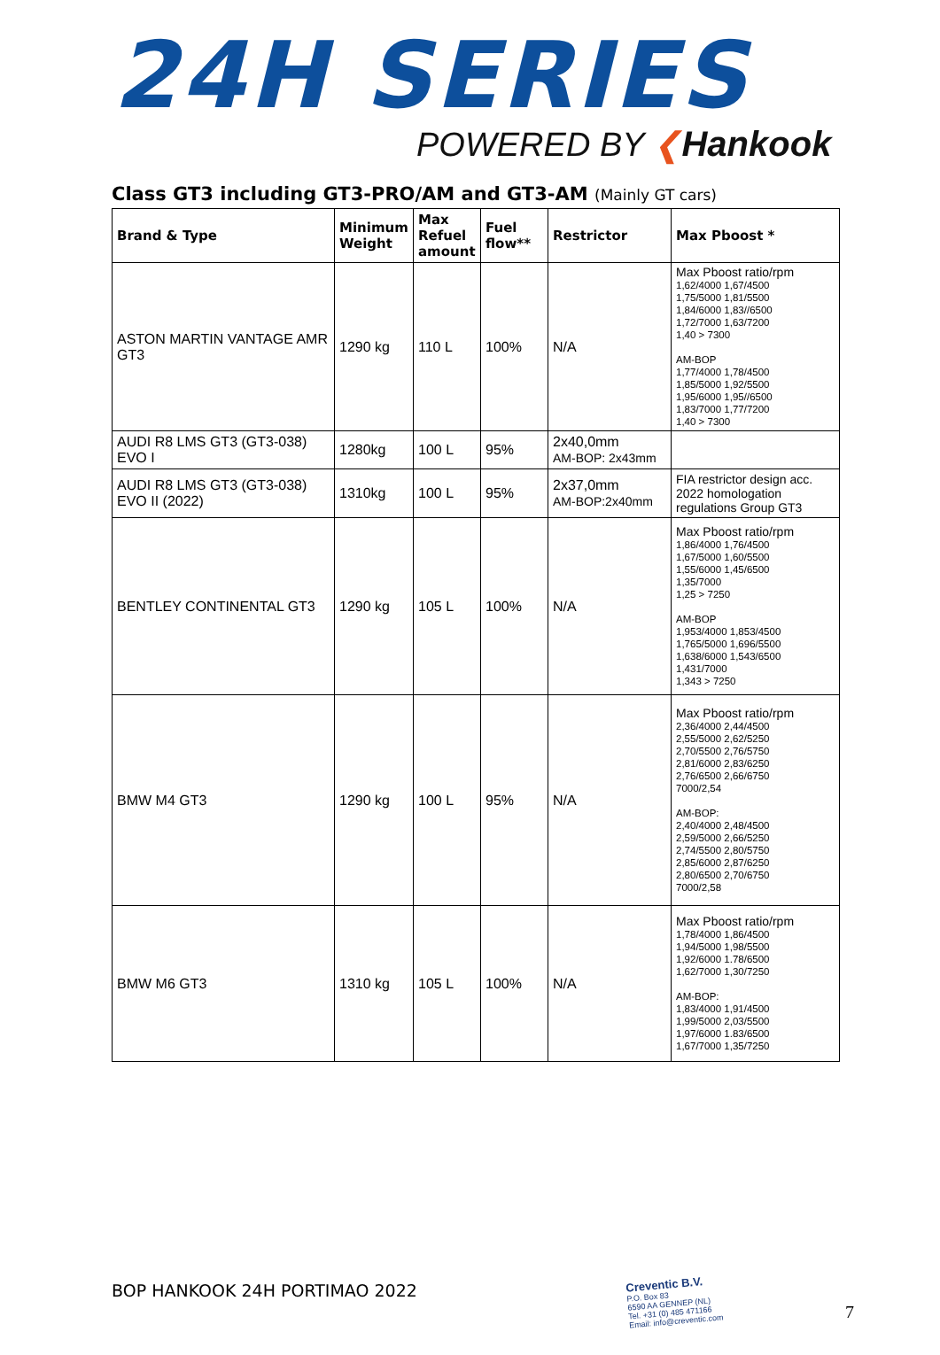24H SERIES
POWERED BY ❮Hankook
Class GT3 including GT3-PRO/AM and GT3-AM (Mainly GT cars)
| Brand & Type | Minimum Weight | Max Refuel amount | Fuel flow** | Restrictor | Max Pboost * |
| --- | --- | --- | --- | --- | --- |
| ASTON MARTIN VANTAGE AMR GT3 | 1290 kg | 110 L | 100% | N/A | Max Pboost ratio/rpm 1,62/4000 1,67/4500 1,75/5000 1,81/5500 1,84/6000 1,83//6500 1,72/7000 1,63/7200 1,40 > 7300 AM-BOP 1,77/4000 1,78/4500 1,85/5000 1,92/5500 1,95/6000 1,95//6500 1,83/7000 1,77/7200 1,40 > 7300 |
| AUDI R8 LMS GT3 (GT3-038) EVO I | 1280kg | 100 L | 95% | 2x40,0mm AM-BOP: 2x43mm | |
| AUDI R8 LMS GT3 (GT3-038) EVO II (2022) | 1310kg | 100 L | 95% | 2x37,0mm AM-BOP:2x40mm | FIA restrictor design acc. 2022 homologation regulations Group GT3 |
| BENTLEY CONTINENTAL GT3 | 1290 kg | 105 L | 100% | N/A | Max Pboost ratio/rpm 1,86/4000 1,76/4500 1,67/5000 1,60/5500 1,55/6000 1,45/6500 1,35/7000 1,25 > 7250 AM-BOP 1,953/4000 1,853/4500 1,765/5000 1,696/5500 1,638/6000 1,543/6500 1,431/7000 1,343 > 7250 |
| BMW M4 GT3 | 1290 kg | 100 L | 95% | N/A | Max Pboost ratio/rpm 2,36/4000 2,44/4500 2,55/5000 2,62/5250 2,70/5500 2,76/5750 2,81/6000 2,83/6250 2,76/6500 2,66/6750 7000/2,54 AM-BOP: 2,40/4000 2,48/4500 2,59/5000 2,66/5250 2,74/5500 2,80/5750 2,85/6000 2,87/6250 2,80/6500 2,70/6750 7000/2,58 |
| BMW M6 GT3 | 1310 kg | 105 L | 100% | N/A | Max Pboost ratio/rpm 1,78/4000 1,86/4500 1,94/5000 1,98/5500 1,92/6000 1.78/6500 1,62/7000 1,30/7250 AM-BOP: 1,83/4000 1,91/4500 1,99/5000 2,03/5500 1,97/6000 1.83/6500 1,67/7000 1,35/7250 |
BOP HANKOOK 24H PORTIMAO 2022
Creventic B.V.
P.O. Box 83
6590 AA GENNEP (NL)
Tel. +31 (0) 485 471166
Email: info@creventic.com
7